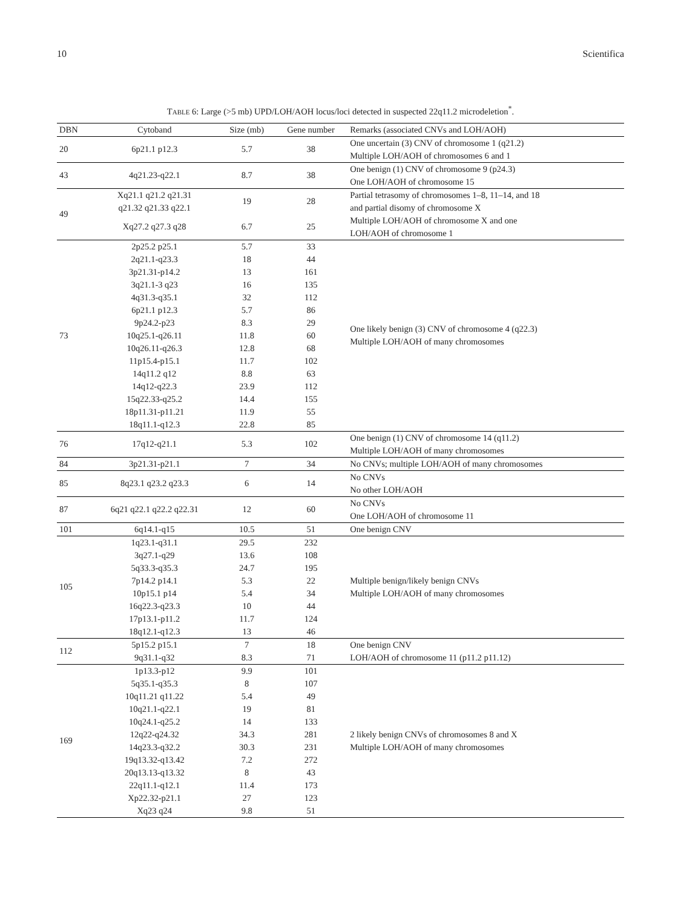10 Scientifica
TABLE 6: Large (>5 mb) UPD/LOH/AOH locus/loci detected in suspected 22q11.2 microdeletion<sup>*</sup>.
| DBN | Cytoband | Size (mb) | Gene number | Remarks (associated CNVs and LOH/AOH) |
| --- | --- | --- | --- | --- |
| 20 | 6p21.1 p12.3 | 5.7 | 38 | One uncertain (3) CNV of chromosome 1 (q21.2) Multiple LOH/AOH of chromosomes 6 and 1 |
| 43 | 4q21.23-q22.1 | 8.7 | 38 | One benign (1) CNV of chromosome 9 (p24.3) One LOH/AOH of chromosome 15 |
| 49 | Xq21.1 q21.2 q21.31 q21.32 q21.33 q22.1 | 19 | 28 | Partial tetrasomy of chromosomes 1–8, 11–14, and 18 and partial disomy of chromosome X |
| | Xq27.2 q27.3 q28 | 6.7 | 25 | Multiple LOH/AOH of chromosome X and one LOH/AOH of chromosome 1 |
| 73 | 2p25.2 p25.1 2q21.1-q23.3 3p21.31-p14.2 3q21.1-3 q23 4q31.3-q35.1 6p21.1 p12.3 9p24.2-p23 10q25.1-q26.11 10q26.11-q26.3 11p15.4-p15.1 14q11.2 q12 14q12-q22.3 15q22.33-q25.2 18p11.31-p11.21 18q11.1-q12.3 | 5.7 18 13 16 32 5.7 8.3 11.8 12.8 11.7 8.8 23.9 14.4 11.9 22.8 | 33 44 161 135 112 86 29 60 68 102 63 112 155 55 85 | One likely benign (3) CNV of chromosome 4 (q22.3) Multiple LOH/AOH of many chromosomes |
| 76 | 17q12-q21.1 | 5.3 | 102 | One benign (1) CNV of chromosome 14 (q11.2) Multiple LOH/AOH of many chromosomes |
| 84 | 3p21.31-p21.1 | 7 | 34 | No CNVs; multiple LOH/AOH of many chromosomes |
| 85 | 8q23.1 q23.2 q23.3 | 6 | 14 | No CNVs No other LOH/AOH |
| 87 | 6q21 q22.1 q22.2 q22.31 | 12 | 60 | No CNVs One LOH/AOH of chromosome 11 |
| 101 | 6q14.1-q15 | 10.5 | 51 | One benign CNV |
| 105 | 1q23.1-q31.1 3q27.1-q29 5q33.3-q35.3 7p14.2 p14.1 10p15.1 p14 16q22.3-q23.3 17p13.1-p11.2 18q12.1-q12.3 | 29.5 13.6 24.7 5.3 5.4 10 11.7 13 | 232 108 195 22 34 44 124 46 | Multiple benign/likely benign CNVs Multiple LOH/AOH of many chromosomes |
| 112 | 5p15.2 p15.1 9q31.1-q32 | 7 8.3 | 18 71 | One benign CNV LOH/AOH of chromosome 11 (p11.2 p11.12) |
| 169 | 1p13.3-p12 5q35.1-q35.3 10q11.21 q11.22 10q21.1-q22.1 10q24.1-q25.2 12q22-q24.32 14q23.3-q32.2 19q13.32-q13.42 20q13.13-q13.32 22q11.1-q12.1 Xp22.32-p21.1 Xq23 q24 | 9.9 8 5.4 19 14 34.3 30.3 7.2 8 11.4 27 9.8 | 101 107 49 81 133 281 231 272 43 173 123 51 | 2 likely benign CNVs of chromosomes 8 and X Multiple LOH/AOH of many chromosomes |